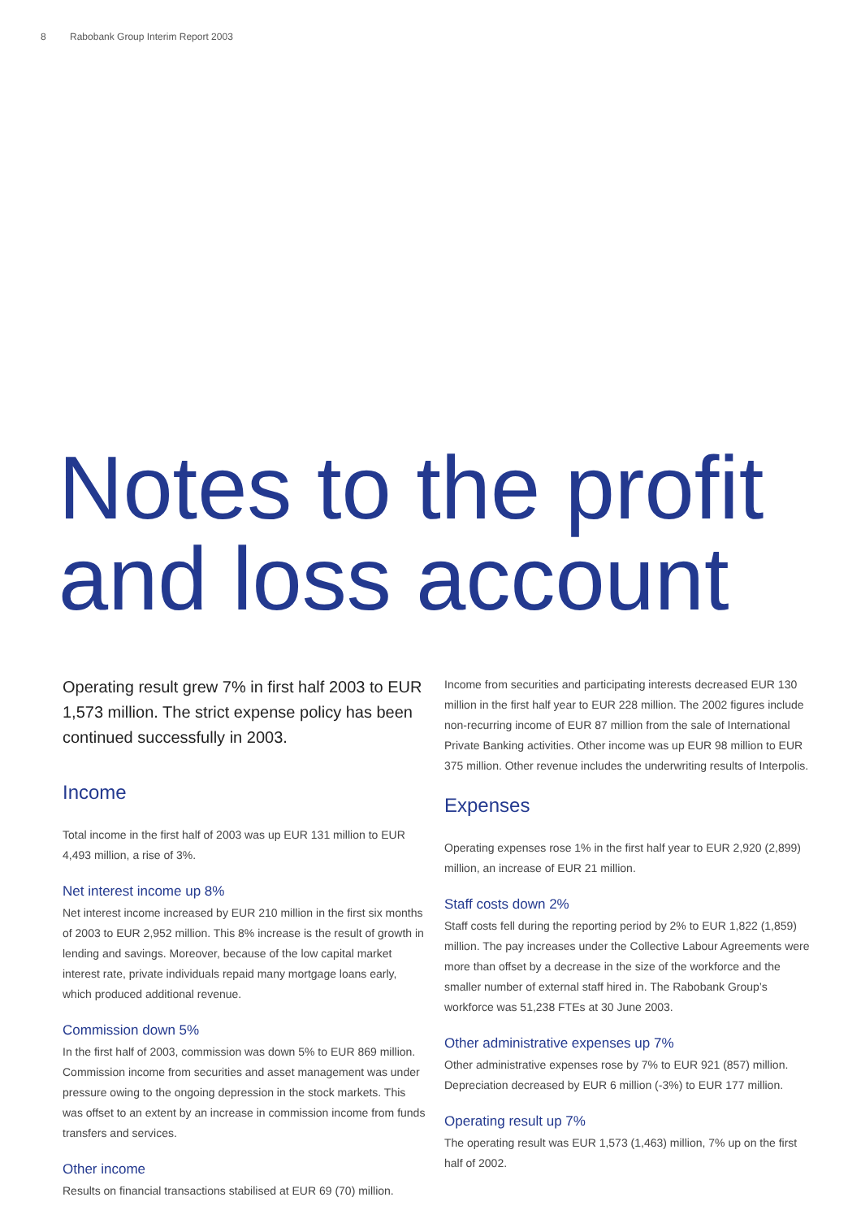8 Rabobank Group Interim Report 2003
Notes to the profit and loss account
Operating result grew 7% in first half 2003 to EUR 1,573 million. The strict expense policy has been continued successfully in 2003.
Income
Total income in the first half of 2003 was up EUR 131 million to EUR 4,493 million, a rise of 3%.
Net interest income up 8%
Net interest income increased by EUR 210 million in the first six months of 2003 to EUR 2,952 million. This 8% increase is the result of growth in lending and savings. Moreover, because of the low capital market interest rate, private individuals repaid many mortgage loans early, which produced additional revenue.
Commission down 5%
In the first half of 2003, commission was down 5% to EUR 869 million. Commission income from securities and asset management was under pressure owing to the ongoing depression in the stock markets. This was offset to an extent by an increase in commission income from funds transfers and services.
Other income
Results on financial transactions stabilised at EUR 69 (70) million.
Income from securities and participating interests decreased EUR 130 million in the first half year to EUR 228 million. The 2002 figures include non-recurring income of EUR 87 million from the sale of International Private Banking activities. Other income was up EUR 98 million to EUR 375 million. Other revenue includes the underwriting results of Interpolis.
Expenses
Operating expenses rose 1% in the first half year to EUR 2,920 (2,899) million, an increase of EUR 21 million.
Staff costs down 2%
Staff costs fell during the reporting period by 2% to EUR 1,822 (1,859) million. The pay increases under the Collective Labour Agreements were more than offset by a decrease in the size of the workforce and the smaller number of external staff hired in. The Rabobank Group’s workforce was 51,238 FTEs at 30 June 2003.
Other administrative expenses up 7%
Other administrative expenses rose by 7% to EUR 921 (857) million. Depreciation decreased by EUR 6 million (-3%) to EUR 177 million.
Operating result up 7%
The operating result was EUR 1,573 (1,463) million, 7% up on the first half of 2002.